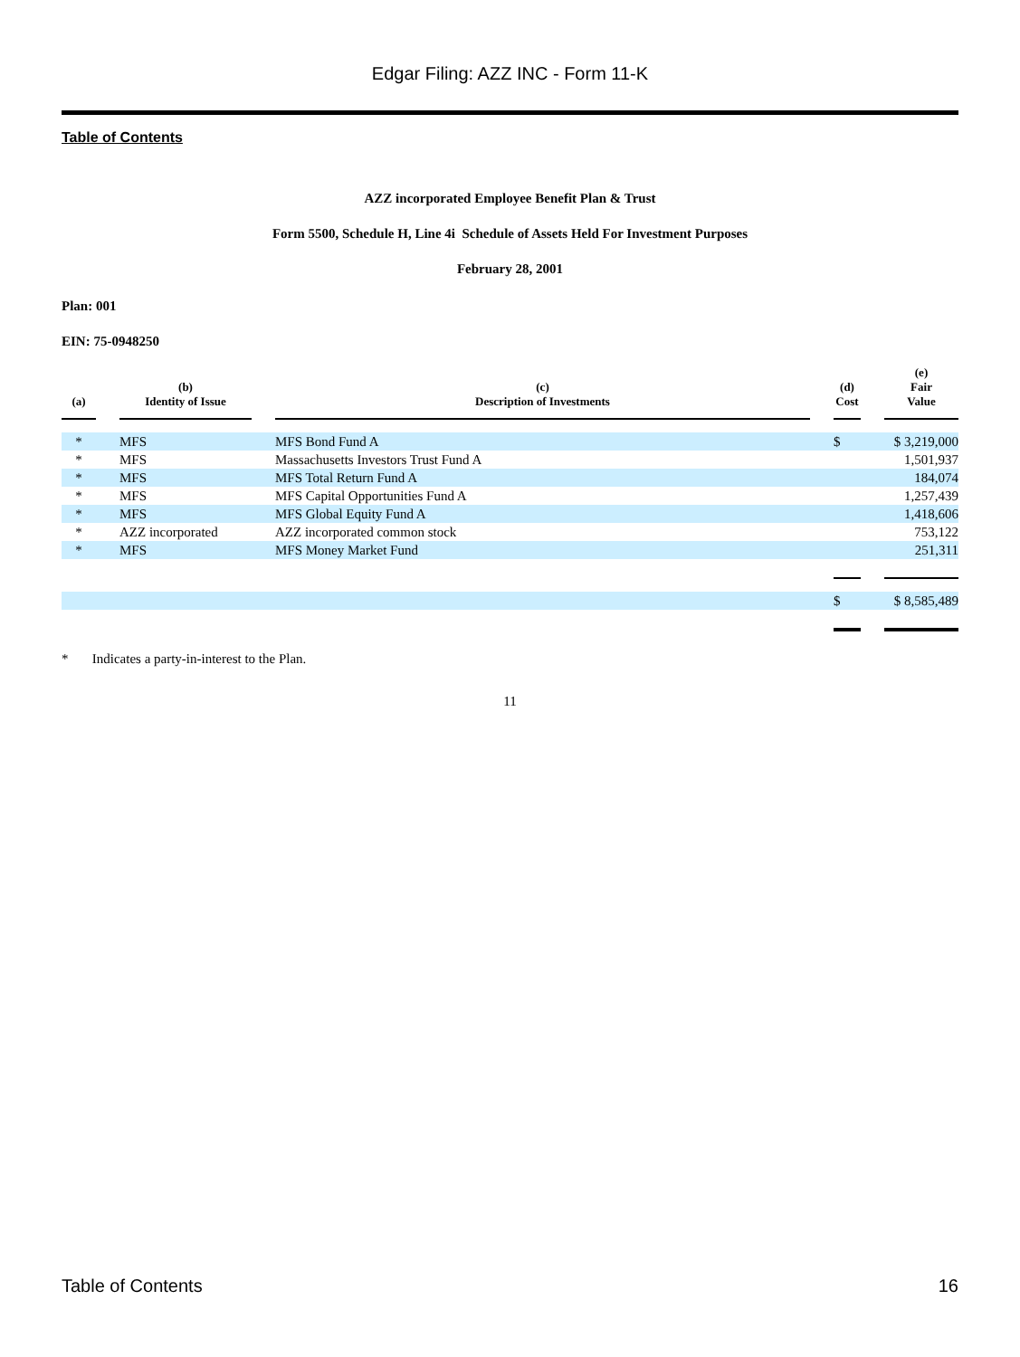Edgar Filing: AZZ INC - Form 11-K
Table of Contents
AZZ incorporated Employee Benefit Plan & Trust
Form 5500, Schedule H, Line 4i Schedule of Assets Held For Investment Purposes
February 28, 2001
Plan: 001
EIN: 75-0948250
| (a) | | (b) Identity of Issue | | (c) Description of Investments | | (d) Cost | | (e) Fair Value |
| --- | --- | --- | --- | --- | --- | --- | --- | --- |
| * | | MFS | | MFS Bond Fund A | | $ | | $ 3,219,000 |
| * | | MFS | | Massachusetts Investors Trust Fund A | | | | 1,501,937 |
| * | | MFS | | MFS Total Return Fund A | | | | 184,074 |
| * | | MFS | | MFS Capital Opportunities Fund A | | | | 1,257,439 |
| * | | MFS | | MFS Global Equity Fund A | | | | 1,418,606 |
| * | | AZZ incorporated | | AZZ incorporated common stock | | | | 753,122 |
| * | | MFS | | MFS Money Market Fund | | | | 251,311 |
| | | | | | | $ | | $ 8,585,489 |
* Indicates a party-in-interest to the Plan.
11
Table of Contents 16